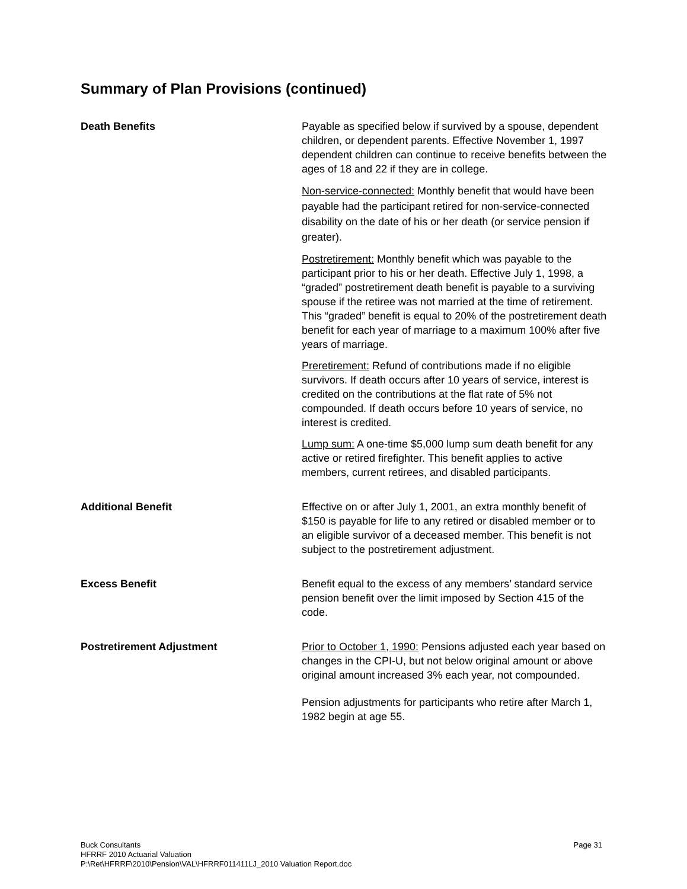Summary of Plan Provisions (continued)
Death Benefits
Payable as specified below if survived by a spouse, dependent children, or dependent parents. Effective November 1, 1997 dependent children can continue to receive benefits between the ages of 18 and 22 if they are in college.
Non-service-connected: Monthly benefit that would have been payable had the participant retired for non-service-connected disability on the date of his or her death (or service pension if greater).
Postretirement: Monthly benefit which was payable to the participant prior to his or her death. Effective July 1, 1998, a “graded” postretirement death benefit is payable to a surviving spouse if the retiree was not married at the time of retirement. This “graded” benefit is equal to 20% of the postretirement death benefit for each year of marriage to a maximum 100% after five years of marriage.
Preretirement: Refund of contributions made if no eligible survivors. If death occurs after 10 years of service, interest is credited on the contributions at the flat rate of 5% not compounded. If death occurs before 10 years of service, no interest is credited.
Lump sum: A one-time $5,000 lump sum death benefit for any active or retired firefighter. This benefit applies to active members, current retirees, and disabled participants.
Additional Benefit
Effective on or after July 1, 2001, an extra monthly benefit of $150 is payable for life to any retired or disabled member or to an eligible survivor of a deceased member. This benefit is not subject to the postretirement adjustment.
Excess Benefit
Benefit equal to the excess of any members’ standard service pension benefit over the limit imposed by Section 415 of the code.
Postretirement Adjustment
Prior to October 1, 1990: Pensions adjusted each year based on changes in the CPI-U, but not below original amount or above original amount increased 3% each year, not compounded.
Pension adjustments for participants who retire after March 1, 1982 begin at age 55.
Page 31 Buck Consultants
HFRRF 2010 Actuarial Valuation
P:\Ret\HFRRF\2010\Pension\VAL\HFRRF011411LJ_2010 Valuation Report.doc